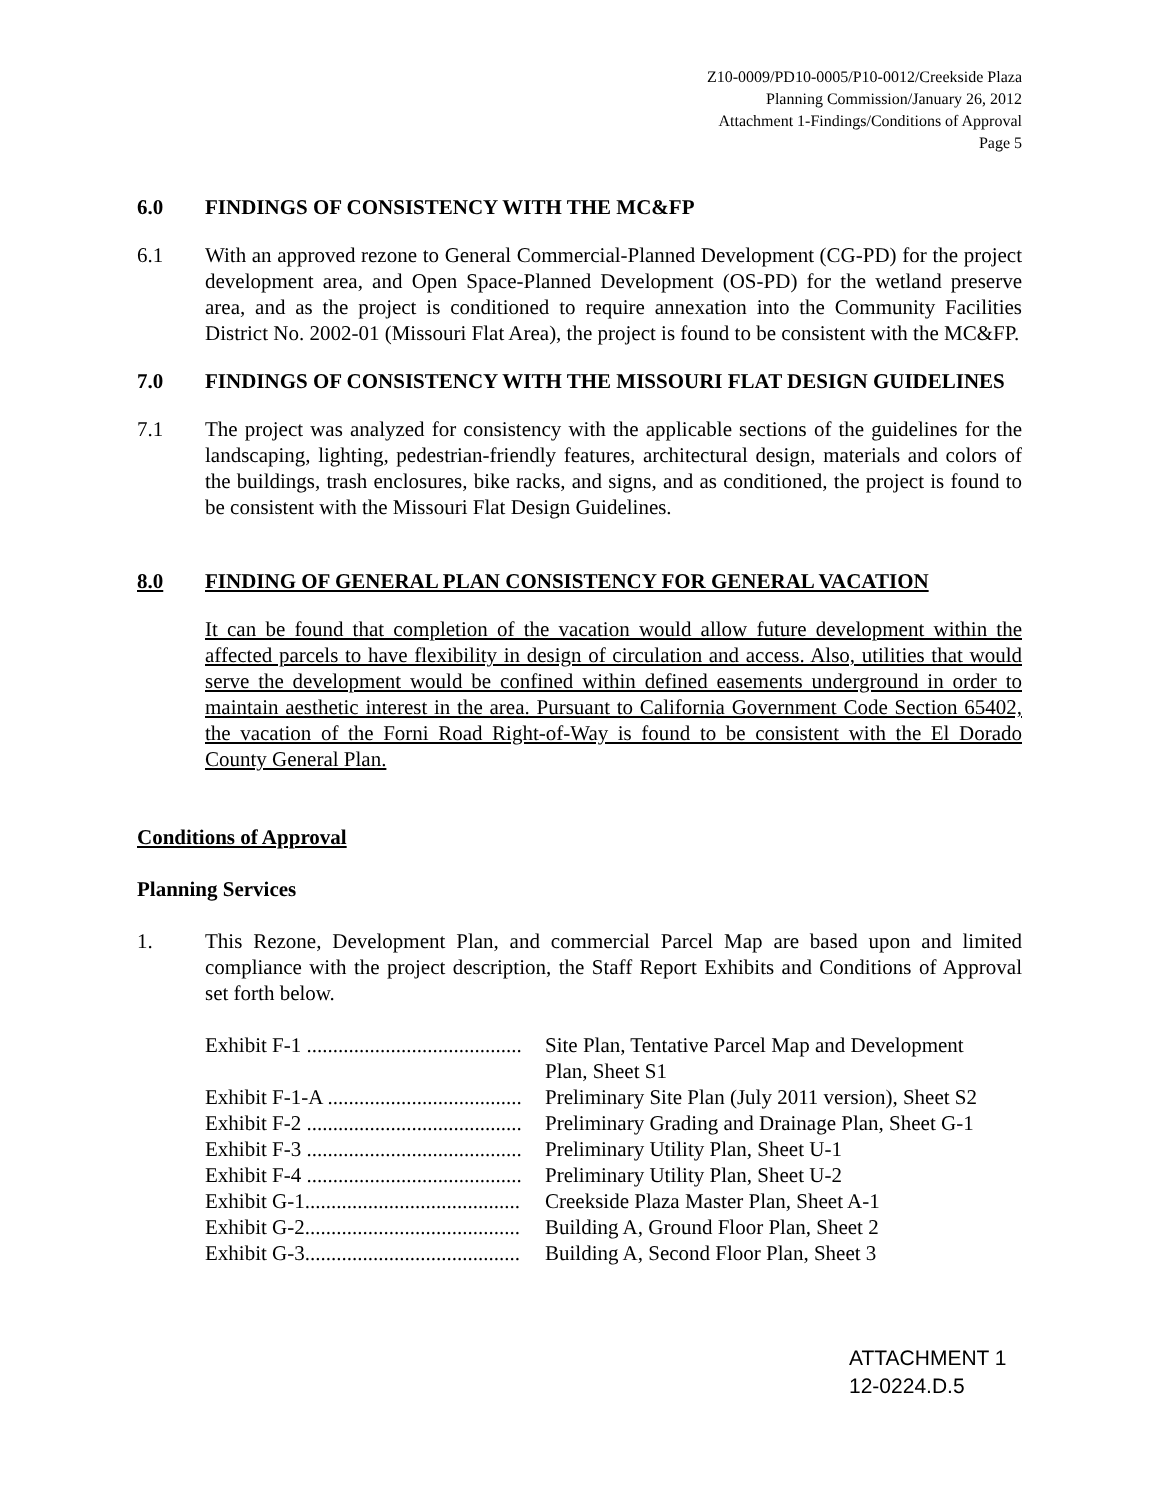Z10-0009/PD10-0005/P10-0012/Creekside Plaza
Planning Commission/January 26, 2012
Attachment 1-Findings/Conditions of Approval
Page 5
6.0 FINDINGS OF CONSISTENCY WITH THE MC&FP
6.1 With an approved rezone to General Commercial-Planned Development (CG-PD) for the project development area, and Open Space-Planned Development (OS-PD) for the wetland preserve area, and as the project is conditioned to require annexation into the Community Facilities District No. 2002-01 (Missouri Flat Area), the project is found to be consistent with the MC&FP.
7.0 FINDINGS OF CONSISTENCY WITH THE MISSOURI FLAT DESIGN GUIDELINES
7.1 The project was analyzed for consistency with the applicable sections of the guidelines for the landscaping, lighting, pedestrian-friendly features, architectural design, materials and colors of the buildings, trash enclosures, bike racks, and signs, and as conditioned, the project is found to be consistent with the Missouri Flat Design Guidelines.
8.0 FINDING OF GENERAL PLAN CONSISTENCY FOR GENERAL VACATION
It can be found that completion of the vacation would allow future development within the affected parcels to have flexibility in design of circulation and access. Also, utilities that would serve the development would be confined within defined easements underground in order to maintain aesthetic interest in the area. Pursuant to California Government Code Section 65402, the vacation of the Forni Road Right-of-Way is found to be consistent with the El Dorado County General Plan.
Conditions of Approval
Planning Services
1. This Rezone, Development Plan, and commercial Parcel Map are based upon and limited compliance with the project description, the Staff Report Exhibits and Conditions of Approval set forth below.
| Exhibit F-1 ......................................... | Site Plan, Tentative Parcel Map and Development Plan, Sheet S1 |
| Exhibit F-1-A ..................................... | Preliminary Site Plan (July 2011 version), Sheet S2 |
| Exhibit F-2 ......................................... | Preliminary Grading and Drainage Plan, Sheet G-1 |
| Exhibit F-3 ......................................... | Preliminary Utility Plan, Sheet U-1 |
| Exhibit F-4 ......................................... | Preliminary Utility Plan, Sheet U-2 |
| Exhibit G-1......................................... | Creekside Plaza Master Plan, Sheet A-1 |
| Exhibit G-2......................................... | Building A, Ground Floor Plan, Sheet 2 |
| Exhibit G-3......................................... | Building A, Second Floor Plan, Sheet 3 |
ATTACHMENT 1
12-0224.D.5